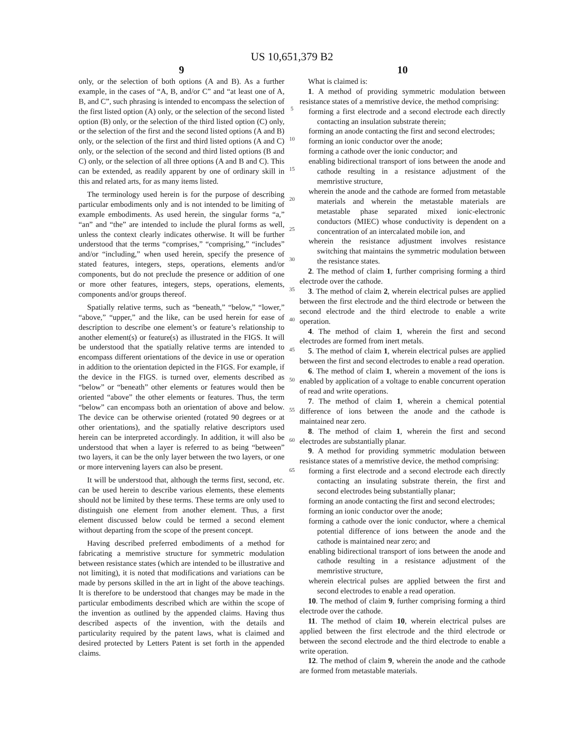US 10,651,379 B2
9
only, or the selection of both options (A and B). As a further example, in the cases of “A, B, and/or C” and “at least one of A, B, and C”, such phrasing is intended to encompass the selection of the first listed option (A) only, or the selection of the second listed option (B) only, or the selection of the third listed option (C) only, or the selection of the first and the second listed options (A and B) only, or the selection of the first and third listed options (A and C) only, or the selection of the second and third listed options (B and C) only, or the selection of all three options (A and B and C). This can be extended, as readily apparent by one of ordinary skill in this and related arts, for as many items listed.
The terminology used herein is for the purpose of describing particular embodiments only and is not intended to be limiting of example embodiments. As used herein, the singular forms “a,” “an” and “the” are intended to include the plural forms as well, unless the context clearly indicates otherwise. It will be further understood that the terms “comprises,” “comprising,” “includes” and/or “including,” when used herein, specify the presence of stated features, integers, steps, operations, elements and/or components, but do not preclude the presence or addition of one or more other features, integers, steps, operations, elements, components and/or groups thereof.
Spatially relative terms, such as “beneath,” “below,” “lower,” “above,” “upper,” and the like, can be used herein for ease of description to describe one element’s or feature’s relationship to another element(s) or feature(s) as illustrated in the FIGS. It will be understood that the spatially relative terms are intended to encompass different orientations of the device in use or operation in addition to the orientation depicted in the FIGS. For example, if the device in the FIGS. is turned over, elements described as “below” or “beneath” other elements or features would then be oriented “above” the other elements or features. Thus, the term “below” can encompass both an orientation of above and below. The device can be otherwise oriented (rotated 90 degrees or at other orientations), and the spatially relative descriptors used herein can be interpreted accordingly. In addition, it will also be understood that when a layer is referred to as being “between” two layers, it can be the only layer between the two layers, or one or more intervening layers can also be present.
It will be understood that, although the terms first, second, etc. can be used herein to describe various elements, these elements should not be limited by these terms. These terms are only used to distinguish one element from another element. Thus, a first element discussed below could be termed a second element without departing from the scope of the present concept.
Having described preferred embodiments of a method for fabricating a memristive structure for symmetric modulation between resistance states (which are intended to be illustrative and not limiting), it is noted that modifications and variations can be made by persons skilled in the art in light of the above teachings. It is therefore to be understood that changes may be made in the particular embodiments described which are within the scope of the invention as outlined by the appended claims. Having thus described aspects of the invention, with the details and particularity required by the patent laws, what is claimed and desired protected by Letters Patent is set forth in the appended claims.
5
10
15
20
25
30
35
40
45
50
55
60
65
10
What is claimed is:
1. A method of providing symmetric modulation between resistance states of a memristive device, the method comprising:
forming a first electrode and a second electrode each directly contacting an insulation substrate therein;
forming an anode contacting the first and second electrodes;
forming an ionic conductor over the anode;
forming a cathode over the ionic conductor; and
enabling bidirectional transport of ions between the anode and cathode resulting in a resistance adjustment of the memristive structure,
wherein the anode and the cathode are formed from metastable materials and wherein the metastable materials are metastable phase separated mixed ionic-electronic conductors (MIEC) whose conductivity is dependent on a concentration of an intercalated mobile ion, and
wherein the resistance adjustment involves resistance switching that maintains the symmetric modulation between the resistance states.
2. The method of claim 1, further comprising forming a third electrode over the cathode.
3. The method of claim 2, wherein electrical pulses are applied between the first electrode and the third electrode or between the second electrode and the third electrode to enable a write operation.
4. The method of claim 1, wherein the first and second electrodes are formed from inert metals.
5. The method of claim 1, wherein electrical pulses are applied between the first and second electrodes to enable a read operation.
6. The method of claim 1, wherein a movement of the ions is enabled by application of a voltage to enable concurrent operation of read and write operations.
7. The method of claim 1, wherein a chemical potential difference of ions between the anode and the cathode is maintained near zero.
8. The method of claim 1, wherein the first and second electrodes are substantially planar.
9. A method for providing symmetric modulation between resistance states of a memristive device, the method comprising:
forming a first electrode and a second electrode each directly contacting an insulating substrate therein, the first and second electrodes being substantially planar;
forming an anode contacting the first and second electrodes;
forming an ionic conductor over the anode;
forming a cathode over the ionic conductor, where a chemical potential difference of ions between the anode and the cathode is maintained near zero; and
enabling bidirectional transport of ions between the anode and cathode resulting in a resistance adjustment of the memristive structure,
wherein electrical pulses are applied between the first and second electrodes to enable a read operation.
10. The method of claim 9, further comprising forming a third electrode over the cathode.
11. The method of claim 10, wherein electrical pulses are applied between the first electrode and the third electrode or between the second electrode and the third electrode to enable a write operation.
12. The method of claim 9, wherein the anode and the cathode are formed from metastable materials.